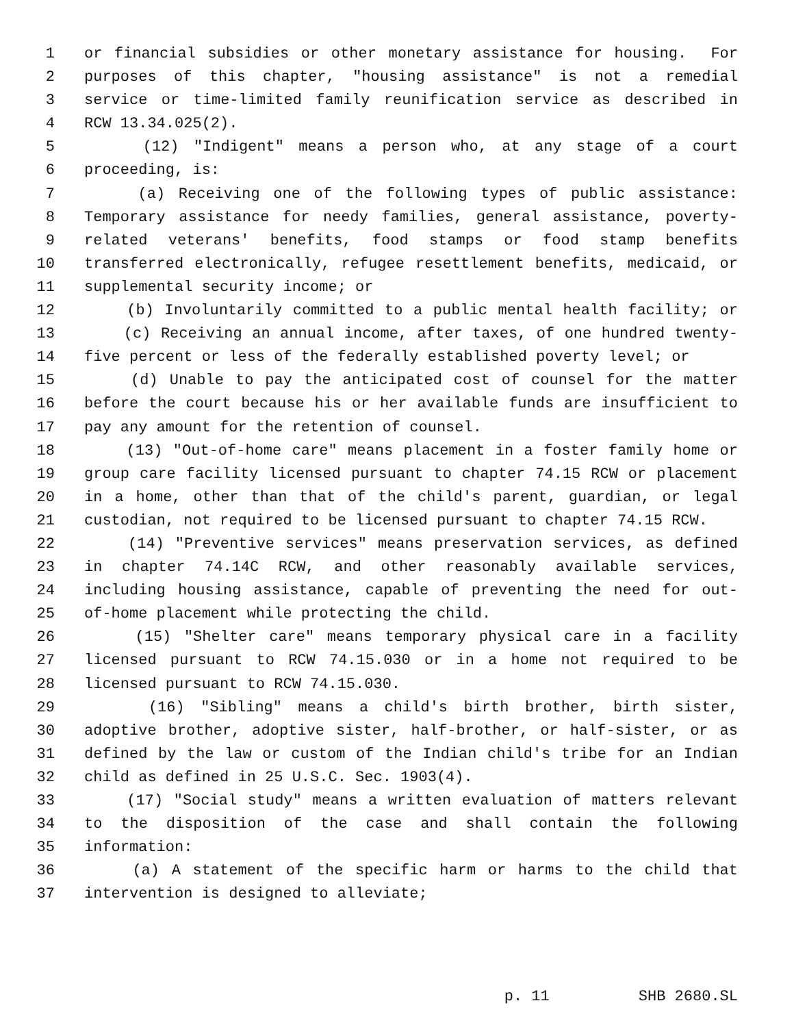1 or financial subsidies or other monetary assistance for housing. For
2 purposes of this chapter, "housing assistance" is not a remedial
3 service or time-limited family reunification service as described in
4 RCW 13.34.025(2).
5 (12) "Indigent" means a person who, at any stage of a court
6 proceeding, is:
7 (a) Receiving one of the following types of public assistance:
8 Temporary assistance for needy families, general assistance, poverty-
9 related veterans' benefits, food stamps or food stamp benefits
10 transferred electronically, refugee resettlement benefits, medicaid, or
11 supplemental security income; or
12 (b) Involuntarily committed to a public mental health facility; or
13 (c) Receiving an annual income, after taxes, of one hundred twenty-
14 five percent or less of the federally established poverty level; or
15 (d) Unable to pay the anticipated cost of counsel for the matter
16 before the court because his or her available funds are insufficient to
17 pay any amount for the retention of counsel.
18 (13) "Out-of-home care" means placement in a foster family home or
19 group care facility licensed pursuant to chapter 74.15 RCW or placement
20 in a home, other than that of the child's parent, guardian, or legal
21 custodian, not required to be licensed pursuant to chapter 74.15 RCW.
22 (14) "Preventive services" means preservation services, as defined
23 in chapter 74.14C RCW, and other reasonably available services,
24 including housing assistance, capable of preventing the need for out-
25 of-home placement while protecting the child.
26 (15) "Shelter care" means temporary physical care in a facility
27 licensed pursuant to RCW 74.15.030 or in a home not required to be
28 licensed pursuant to RCW 74.15.030.
29 (16) "Sibling" means a child's birth brother, birth sister,
30 adoptive brother, adoptive sister, half-brother, or half-sister, or as
31 defined by the law or custom of the Indian child's tribe for an Indian
32 child as defined in 25 U.S.C. Sec. 1903(4).
33 (17) "Social study" means a written evaluation of matters relevant
34 to the disposition of the case and shall contain the following
35 information:
36 (a) A statement of the specific harm or harms to the child that
37 intervention is designed to alleviate;
p. 11 SHB 2680.SL